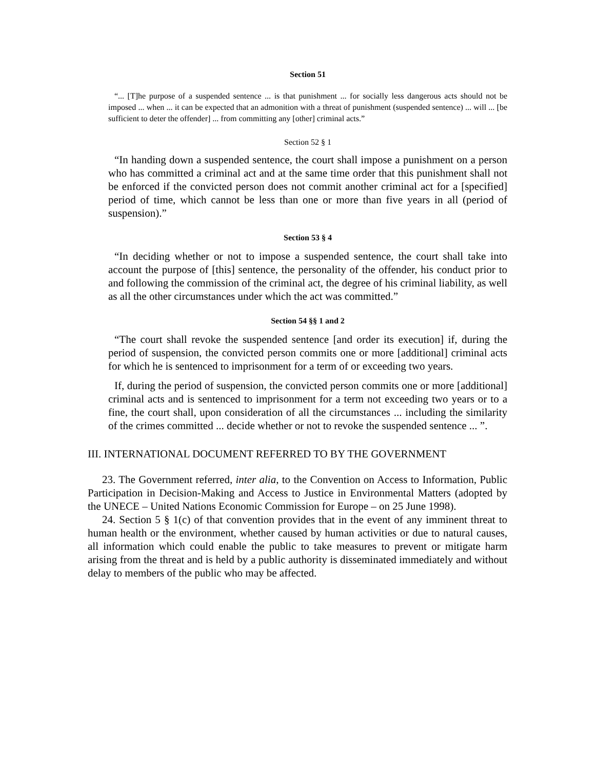Section 51
“... [T]he purpose of a suspended sentence ... is that punishment ... for socially less dangerous acts should not be imposed ... when ... it can be expected that an admonition with a threat of punishment (suspended sentence) ... will ... [be sufficient to deter the offender] ... from committing any [other] criminal acts.”
Section 52 § 1
“In handing down a suspended sentence, the court shall impose a punishment on a person who has committed a criminal act and at the same time order that this punishment shall not be enforced if the convicted person does not commit another criminal act for a [specified] period of time, which cannot be less than one or more than five years in all (period of suspension).”
Section 53 § 4
“In deciding whether or not to impose a suspended sentence, the court shall take into account the purpose of [this] sentence, the personality of the offender, his conduct prior to and following the commission of the criminal act, the degree of his criminal liability, as well as all the other circumstances under which the act was committed.”
Section 54 §§ 1 and 2
“The court shall revoke the suspended sentence [and order its execution] if, during the period of suspension, the convicted person commits one or more [additional] criminal acts for which he is sentenced to imprisonment for a term of or exceeding two years.
If, during the period of suspension, the convicted person commits one or more [additional] criminal acts and is sentenced to imprisonment for a term not exceeding two years or to a fine, the court shall, upon consideration of all the circumstances ... including the similarity of the crimes committed ... decide whether or not to revoke the suspended sentence ... ”.
III. INTERNATIONAL DOCUMENT REFERRED TO BY THE GOVERNMENT
23. The Government referred, inter alia, to the Convention on Access to Information, Public Participation in Decision-Making and Access to Justice in Environmental Matters (adopted by the UNECE – United Nations Economic Commission for Europe – on 25 June 1998).
24. Section 5 § 1(c) of that convention provides that in the event of any imminent threat to human health or the environment, whether caused by human activities or due to natural causes, all information which could enable the public to take measures to prevent or mitigate harm arising from the threat and is held by a public authority is disseminated immediately and without delay to members of the public who may be affected.